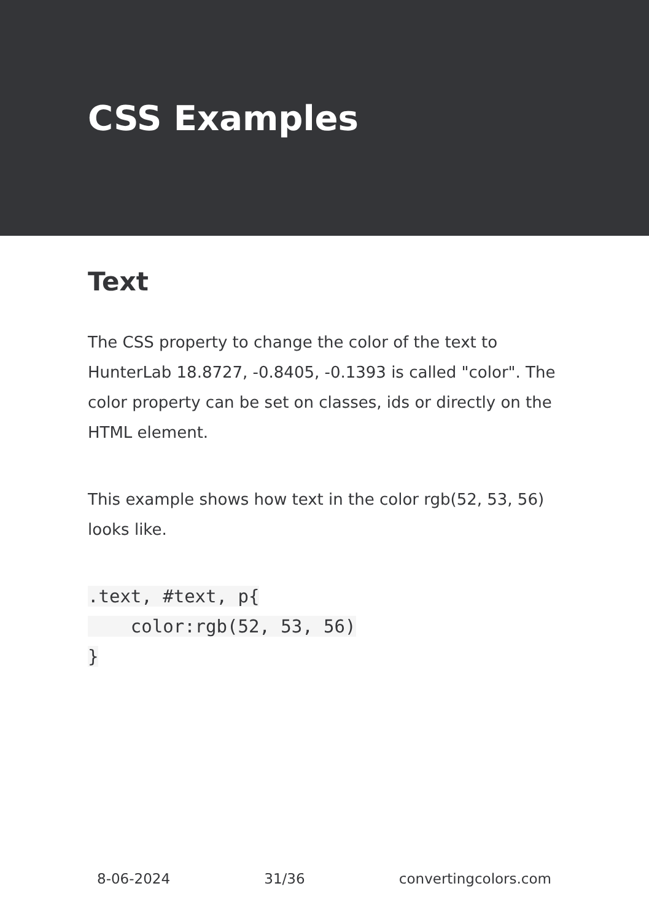CSS Examples
Text
The CSS property to change the color of the text to HunterLab 18.8727, -0.8405, -0.1393 is called "color". The color property can be set on classes, ids or directly on the HTML element.
This example shows how text in the color rgb(52, 53, 56) looks like.
.text, #text, p{
    color:rgb(52, 53, 56)
}
8-06-2024 31/36 convertingcolors.com